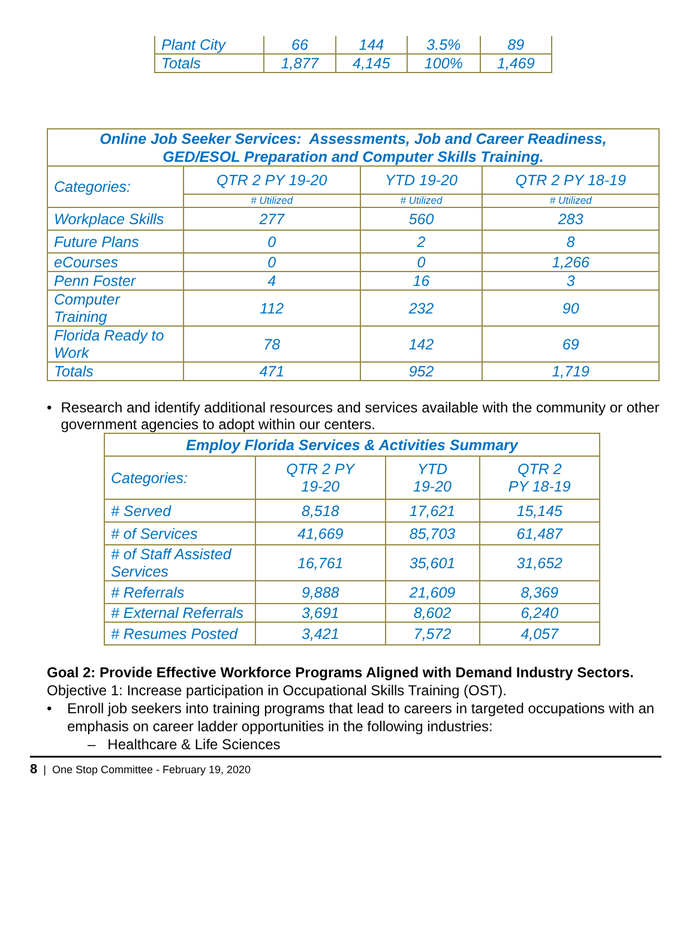| Plant City | 66 | 144 | 3.5% | 89 |
| Totals | 1,877 | 4,145 | 100% | 1,469 |
| Online Job Seeker Services: Assessments, Job and Career Readiness, GED/ESOL Preparation and Computer Skills Training. | | | |
| --- | --- | --- | --- |
| Categories: | QTR 2 PY 19-20 | YTD 19-20 | QTR 2 PY 18-19 |
| | # Utilized | # Utilized | # Utilized |
| Workplace Skills | 277 | 560 | 283 |
| Future Plans | 0 | 2 | 8 |
| eCourses | 0 | 0 | 1,266 |
| Penn Foster | 4 | 16 | 3 |
| Computer Training | 112 | 232 | 90 |
| Florida Ready to Work | 78 | 142 | 69 |
| Totals | 471 | 952 | 1,719 |
• Research and identify additional resources and services available with the community or other government agencies to adopt within our centers.
| Employ Florida Services & Activities Summary | | | |
| --- | --- | --- | --- |
| Categories: | QTR 2 PY 19-20 | YTD 19-20 | QTR 2 PY 18-19 |
| # Served | 8,518 | 17,621 | 15,145 |
| # of Services | 41,669 | 85,703 | 61,487 |
| # of Staff Assisted Services | 16,761 | 35,601 | 31,652 |
| # Referrals | 9,888 | 21,609 | 8,369 |
| # External Referrals | 3,691 | 8,602 | 6,240 |
| # Resumes Posted | 3,421 | 7,572 | 4,057 |
Goal 2: Provide Effective Workforce Programs Aligned with Demand Industry Sectors.
Objective 1: Increase participation in Occupational Skills Training (OST).
• Enroll job seekers into training programs that lead to careers in targeted occupations with an emphasis on career ladder opportunities in the following industries:
– Healthcare & Life Sciences
8 | One Stop Committee - February 19, 2020